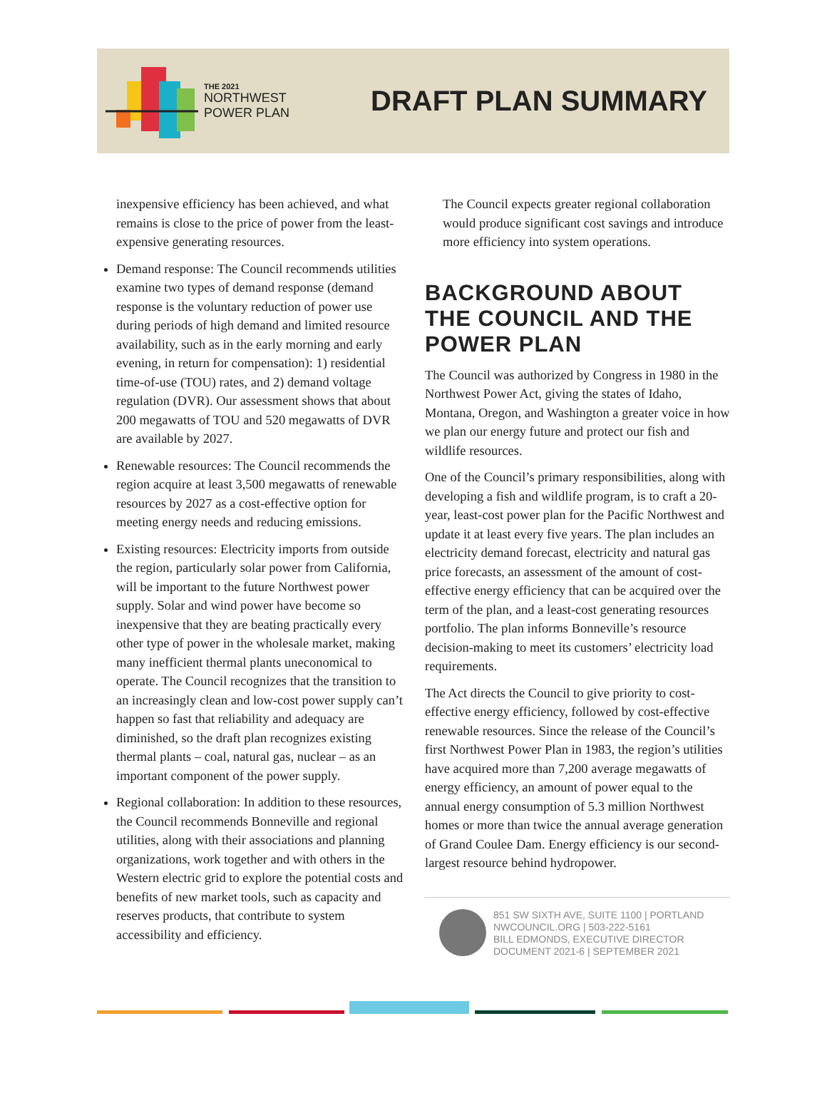THE 2021
NORTHWEST
POWER PLAN
DRAFT PLAN SUMMARY
inexpensive efficiency has been achieved, and what remains is close to the price of power from the least-expensive generating resources.
Demand response: The Council recommends utilities examine two types of demand response (demand response is the voluntary reduction of power use during periods of high demand and limited resource availability, such as in the early morning and early evening, in return for compensation): 1) residential time-of-use (TOU) rates, and 2) demand voltage regulation (DVR). Our assessment shows that about 200 megawatts of TOU and 520 megawatts of DVR are available by 2027.
Renewable resources: The Council recommends the region acquire at least 3,500 megawatts of renewable resources by 2027 as a cost-effective option for meeting energy needs and reducing emissions.
Existing resources: Electricity imports from outside the region, particularly solar power from California, will be important to the future Northwest power supply. Solar and wind power have become so inexpensive that they are beating practically every other type of power in the wholesale market, making many inefficient thermal plants uneconomical to operate. The Council recognizes that the transition to an increasingly clean and low-cost power supply can’t happen so fast that reliability and adequacy are diminished, so the draft plan recognizes existing thermal plants – coal, natural gas, nuclear – as an important component of the power supply.
Regional collaboration: In addition to these resources, the Council recommends Bonneville and regional utilities, along with their associations and planning organizations, work together and with others in the Western electric grid to explore the potential costs and benefits of new market tools, such as capacity and reserves products, that contribute to system accessibility and efficiency.
The Council expects greater regional collaboration would produce significant cost savings and introduce more efficiency into system operations.
BACKGROUND ABOUT THE COUNCIL AND THE POWER PLAN
The Council was authorized by Congress in 1980 in the Northwest Power Act, giving the states of Idaho, Montana, Oregon, and Washington a greater voice in how we plan our energy future and protect our fish and wildlife resources.
One of the Council’s primary responsibilities, along with developing a fish and wildlife program, is to craft a 20-year, least-cost power plan for the Pacific Northwest and update it at least every five years. The plan includes an electricity demand forecast, electricity and natural gas price forecasts, an assessment of the amount of cost-effective energy efficiency that can be acquired over the term of the plan, and a least-cost generating resources portfolio. The plan informs Bonneville’s resource decision-making to meet its customers’ electricity load requirements.
The Act directs the Council to give priority to cost-effective energy efficiency, followed by cost-effective renewable resources. Since the release of the Council’s first Northwest Power Plan in 1983, the region’s utilities have acquired more than 7,200 average megawatts of energy efficiency, an amount of power equal to the annual energy consumption of 5.3 million Northwest homes or more than twice the annual average generation of Grand Coulee Dam. Energy efficiency is our second-largest resource behind hydropower.
851 SW SIXTH AVE, SUITE 1100 | PORTLAND
NWCOUNCIL.ORG | 503-222-5161
BILL EDMONDS, EXECUTIVE DIRECTOR
DOCUMENT 2021-6 | SEPTEMBER 2021